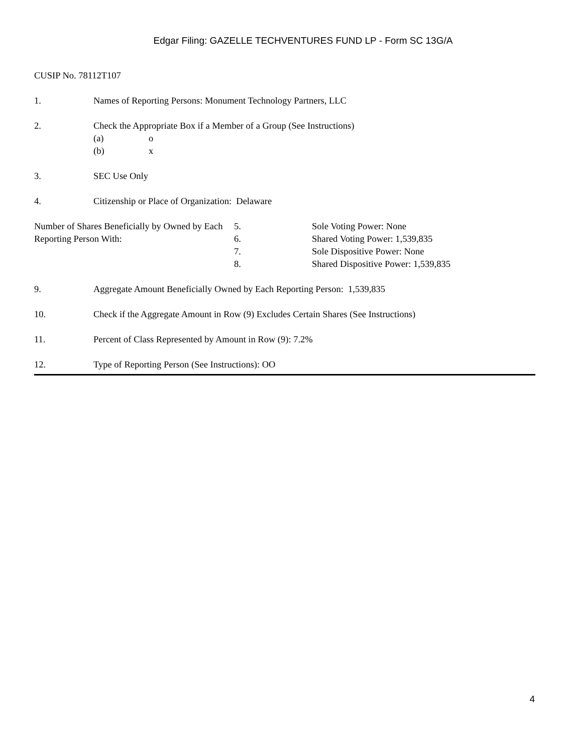Edgar Filing: GAZELLE TECHVENTURES FUND LP - Form SC 13G/A
CUSIP No. 78112T107
1. Names of Reporting Persons: Monument Technology Partners, LLC
2. Check the Appropriate Box if a Member of a Group (See Instructions)
(a) o
(b) x
3. SEC Use Only
4. Citizenship or Place of Organization: Delaware
| Number of Shares Beneficially by Owned by Each Reporting Person With: | 5. | Sole Voting Power: None |
| | 6. | Shared Voting Power: 1,539,835 |
| | 7. | Sole Dispositive Power: None |
| | 8. | Shared Dispositive Power: 1,539,835 |
9. Aggregate Amount Beneficially Owned by Each Reporting Person: 1,539,835
10. Check if the Aggregate Amount in Row (9) Excludes Certain Shares (See Instructions)
11. Percent of Class Represented by Amount in Row (9): 7.2%
12. Type of Reporting Person (See Instructions): OO
4